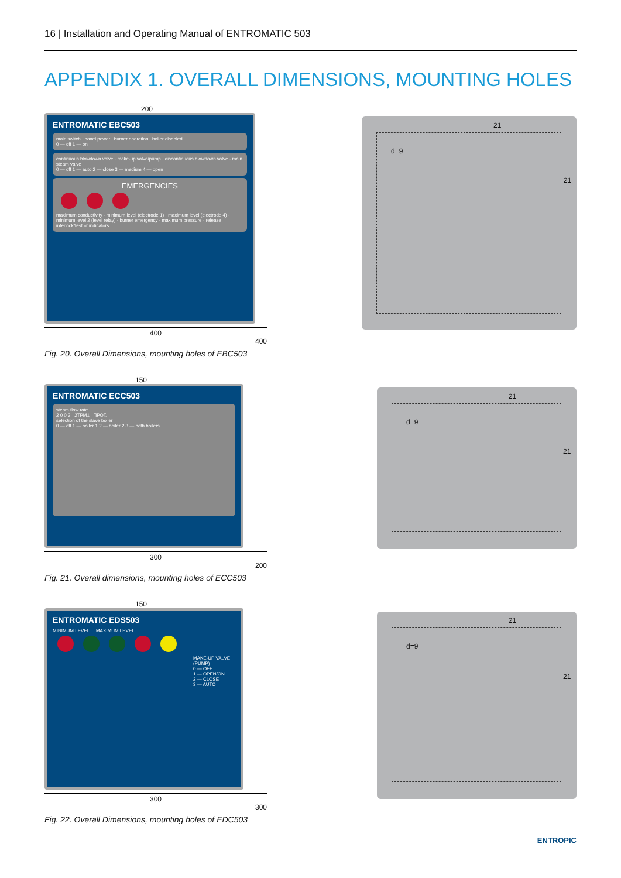16 | Installation and Operating Manual of ENTROMATIC 503
APPENDIX 1. OVERALL DIMENSIONS, MOUNTING HOLES
200
ENTROMATIC EBC503
main switch panel power burner operation boiler disabled
0 — off 1 — on
continuous blowdown valve · make-up valve/pump · discontinuous blowdown valve · main steam valve
0 — off 1 — auto 2 — close 3 — medium 4 — open
EMERGENCIES
maximum conductivity · minimum level (electrode 1) · maximum level (electrode 4) · minimum level 2 (level relay) · burner emergency · maximum pressure · release interlock/test of indicators
400
400
Fig. 20. Overall Dimensions, mounting holes of EBC503
21
d=9
21
150
ENTROMATIC ECC503
steam flow rate
2 0 0 3 2TPM1 ПРОГ.
selection of the slave boiler
0 — off 1 — boiler 1 2 — boiler 2 3 — both boilers
300
200
Fig. 21. Overall dimensions, mounting holes of ECC503
21
d=9
21
150
ENTROMATIC EDS503
MINIMUM LEVEL MAXIMUM LEVEL
MAKE-UP VALVE (PUMP)
0 — OFF
1 — OPEN/ON
2 — CLOSE
3 — AUTO
300
300
Fig. 22. Overall Dimensions, mounting holes of EDC503
21
d=9
21
ENTROPIC